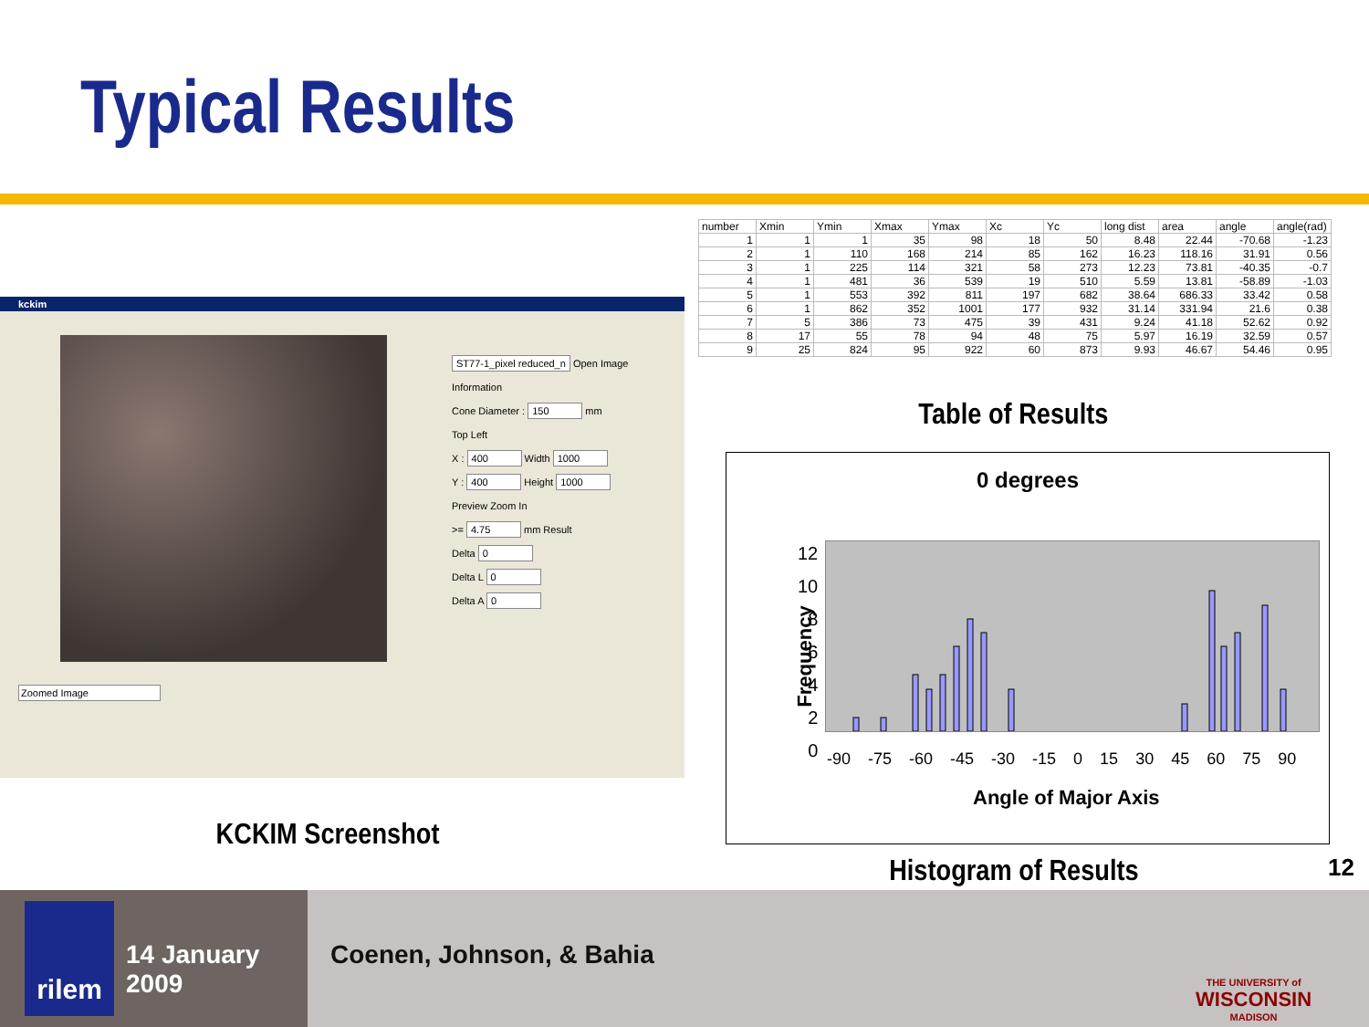Typical Results
kckim
Zoomed Image
ST77-1_pixel reduced_n Open Image
Information
Cone Diameter : 150 mm
Top Left
X : 400 Width 1000
Y : 400 Height 1000
Preview Zoom In
>= 4.75 mm Result
Delta 0
Delta L 0
Delta A 0
| number | Xmin | Ymin | Xmax | Ymax | Xc | Yc | long dist | area | angle | angle(rad) |
| --- | --- | --- | --- | --- | --- | --- | --- | --- | --- | --- |
| 1 | 1 | 1 | 35 | 98 | 18 | 50 | 8.48 | 22.44 | -70.68 | -1.23 |
| 2 | 1 | 110 | 168 | 214 | 85 | 162 | 16.23 | 118.16 | 31.91 | 0.56 |
| 3 | 1 | 225 | 114 | 321 | 58 | 273 | 12.23 | 73.81 | -40.35 | -0.7 |
| 4 | 1 | 481 | 36 | 539 | 19 | 510 | 5.59 | 13.81 | -58.89 | -1.03 |
| 5 | 1 | 553 | 392 | 811 | 197 | 682 | 38.64 | 686.33 | 33.42 | 0.58 |
| 6 | 1 | 862 | 352 | 1001 | 177 | 932 | 31.14 | 331.94 | 21.6 | 0.38 |
| 7 | 5 | 386 | 73 | 475 | 39 | 431 | 9.24 | 41.18 | 52.62 | 0.92 |
| 8 | 17 | 55 | 78 | 94 | 48 | 75 | 5.97 | 16.19 | 32.59 | 0.57 |
| 9 | 25 | 824 | 95 | 922 | 60 | 873 | 9.93 | 46.67 | 54.46 | 0.95 |
Table of Results
0 degrees
12
10
8
6
4
2
0
Frequency
-90 -75 -60 -45 -30 -15 0 15 30 45 60 75 90
Angle of Major Axis
KCKIM Screenshot
Histogram of Results 12
rilem
14 January 2009
Coenen, Johnson, & Bahia
THE UNIVERSITY of
WISCONSIN
MADISON